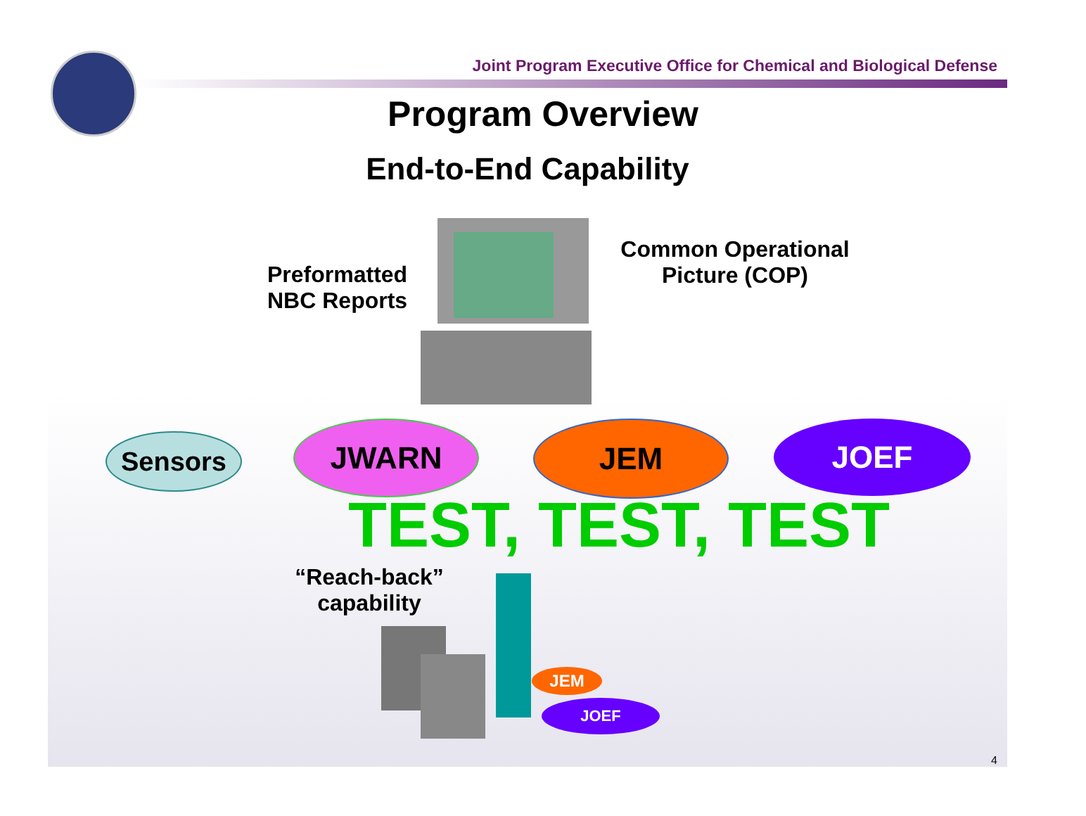Joint Program Executive Office for Chemical and Biological Defense
Program Overview
End-to-End Capability
Common Operational
Picture (COP)
Preformatted
NBC Reports
Sensors JWARN JEM JOEF
TEST, TEST, TEST
“Reach-back”
capability
JEM
JOEF
4